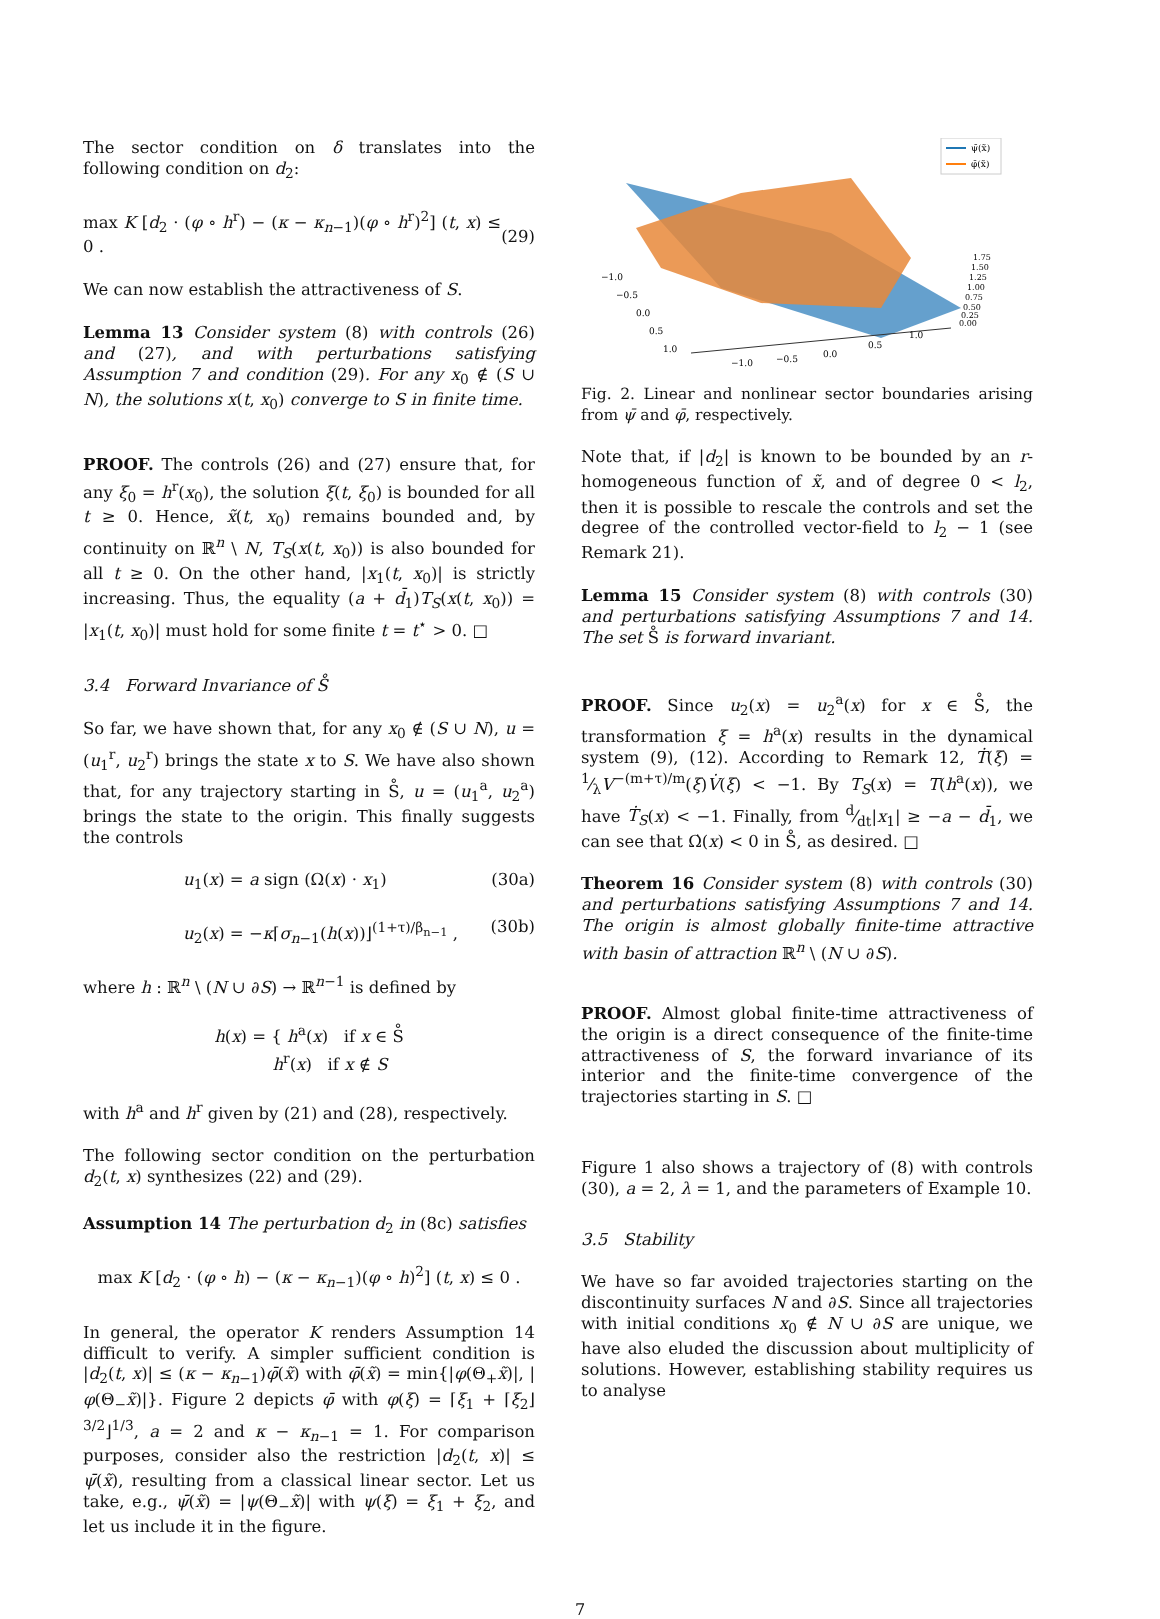The sector condition on δ translates into the following condition on d<sub>2</sub>:
max K [d<sub>2</sub> · (φ ∘ h<sup>r</sup>) − (κ − κ<sub>n−1</sub>)(φ ∘ h<sup>r</sup>)<sup>2</sup>] (t, x) ≤ 0 .
(29)
We can now establish the attractiveness of S.
Lemma 13 Consider system (8) with controls (26) and (27), and with perturbations satisfying Assumption 7 and condition (29). For any x<sub>0</sub> ∉ (S ∪ N), the solutions x(t, x<sub>0</sub>) converge to S in finite time.
PROOF. The controls (26) and (27) ensure that, for any ξ<sub>0</sub> = h<sup>r</sup>(x<sub>0</sub>), the solution ξ(t, ξ<sub>0</sub>) is bounded for all t ≥ 0. Hence, x̃(t, x<sub>0</sub>) remains bounded and, by continuity on ℝ<sup>n</sup> \ N, T<sub>S</sub>(x(t, x<sub>0</sub>)) is also bounded for all t ≥ 0. On the other hand, |x<sub>1</sub>(t, x<sub>0</sub>)| is strictly increasing. Thus, the equality (a + d̄<sub>1</sub>)T<sub>S</sub>(x(t, x<sub>0</sub>)) = |x<sub>1</sub>(t, x<sub>0</sub>)| must hold for some finite t = t<sup>⋆</sup> > 0. □
3.4 Forward Invariance of S̊
So far, we have shown that, for any x<sub>0</sub> ∉ (S ∪ N), u = (u<sub>1</sub><sup>r</sup>, u<sub>2</sub><sup>r</sup>) brings the state x to S. We have also shown that, for any trajectory starting in S̊, u = (u<sub>1</sub><sup>a</sup>, u<sub>2</sub><sup>a</sup>) brings the state to the origin. This finally suggests the controls
u<sub>1</sub>(x) = a sign (Ω(x) · x<sub>1</sub>) (30a)
u<sub>2</sub>(x) = −κ⌈σ<sub>n−1</sub>(h(x))⌋<sup>(1+τ)/β<sub>n−1</sub></sup> , (30b)
where h : ℝ<sup>n</sup> \ (N ∪ ∂S) → ℝ<sup>n−1</sup> is defined by
h(x) = { h<sup>a</sup>(x) if x ∈ S̊
h<sup>r</sup>(x) if x ∉ S
with h<sup>a</sup> and h<sup>r</sup> given by (21) and (28), respectively.
The following sector condition on the perturbation d<sub>2</sub>(t, x) synthesizes (22) and (29).
Assumption 14 The perturbation d<sub>2</sub> in (8c) satisfies
max K [d<sub>2</sub> · (φ ∘ h) − (κ − κ<sub>n−1</sub>)(φ ∘ h)<sup>2</sup>] (t, x) ≤ 0 .
In general, the operator K renders Assumption 14 difficult to verify. A simpler sufficient condition is |d<sub>2</sub>(t, x)| ≤ (κ − κ<sub>n−1</sub>)φ̄(x̃) with φ̄(x̃) = min{|φ(Θ<sub>+</sub>x̃)|, |φ(Θ<sub>−</sub>x̃)|}. Figure 2 depicts φ̄ with φ(ξ) = ⌈ξ<sub>1</sub> + ⌈ξ<sub>2</sub>⌋<sup>3/2</sup>⌋<sup>1/3</sup>, a = 2 and κ − κ<sub>n−1</sub> = 1. For comparison purposes, consider also the restriction |d<sub>2</sub>(t, x)| ≤ ψ̄(x̃), resulting from a classical linear sector. Let us take, e.g., ψ̄(x̃) = |ψ(Θ<sub>−</sub>x̃)| with ψ(ξ) = ξ<sub>1</sub> + ξ<sub>2</sub>, and let us include it in the figure.
ψ̄(x̃)
φ̄(x̃)
−1.0
−0.5
0.0
0.5
1.0
−1.0
−0.5
0.0
0.5
1.0
1.75
1.50
1.25
1.00
0.75
0.50
0.25
0.00
Fig. 2. Linear and nonlinear sector boundaries arising from ψ̄ and φ̄, respectively.
Note that, if |d<sub>2</sub>| is known to be bounded by an r-homogeneous function of x̃, and of degree 0 < l<sub>2</sub>, then it is possible to rescale the controls and set the degree of the controlled vector-field to l<sub>2</sub> − 1 (see Remark 21).
Lemma 15 Consider system (8) with controls (30) and perturbations satisfying Assumptions 7 and 14. The set S̊ is forward invariant.
PROOF. Since u<sub>2</sub>(x) = u<sub>2</sub><sup>a</sup>(x) for x ∈ S̊, the transformation ξ = h<sup>a</sup>(x) results in the dynamical system (9), (12). According to Remark 12, Ṫ(ξ) = 1⁄λV<sup>−(m+τ)/m</sup>(ξ)V̇(ξ) < −1. By T<sub>S</sub>(x) = T(h<sup>a</sup>(x)), we have Ṫ<sub>S</sub>(x) < −1. Finally, from d⁄dt|x<sub>1</sub>| ≥ −a − d̄<sub>1</sub>, we can see that Ω̇(x) < 0 in S̊, as desired. □
Theorem 16 Consider system (8) with controls (30) and perturbations satisfying Assumptions 7 and 14. The origin is almost globally finite-time attractive with basin of attraction ℝ<sup>n</sup> \ (N ∪ ∂S).
PROOF. Almost global finite-time attractiveness of the origin is a direct consequence of the finite-time attractiveness of S, the forward invariance of its interior and the finite-time convergence of the trajectories starting in S. □
Figure 1 also shows a trajectory of (8) with controls (30), a = 2, λ = 1, and the parameters of Example 10.
3.5 Stability
We have so far avoided trajectories starting on the discontinuity surfaces N and ∂S. Since all trajectories with initial conditions x<sub>0</sub> ∉ N ∪ ∂S are unique, we have also eluded the discussion about multiplicity of solutions. However, establishing stability requires us to analyse
7